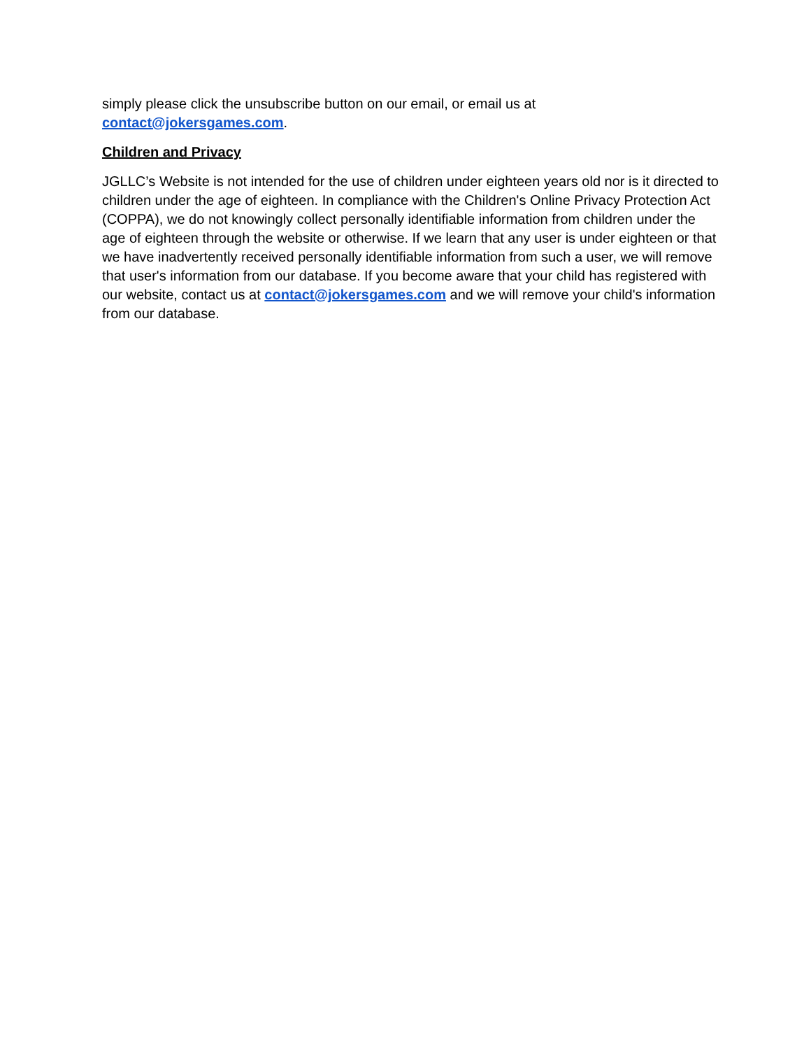simply please click the unsubscribe button on our email, or email us at
contact@jokersgames.com.
Children and Privacy
JGLLC’s Website is not intended for the use of children under eighteen years old nor is it directed to children under the age of eighteen. In compliance with the Children's Online Privacy Protection Act (COPPA), we do not knowingly collect personally identifiable information from children under the age of eighteen through the website or otherwise. If we learn that any user is under eighteen or that we have inadvertently received personally identifiable information from such a user, we will remove that user's information from our database. If you become aware that your child has registered with our website, contact us at contact@jokersgames.com and we will remove your child's information from our database.